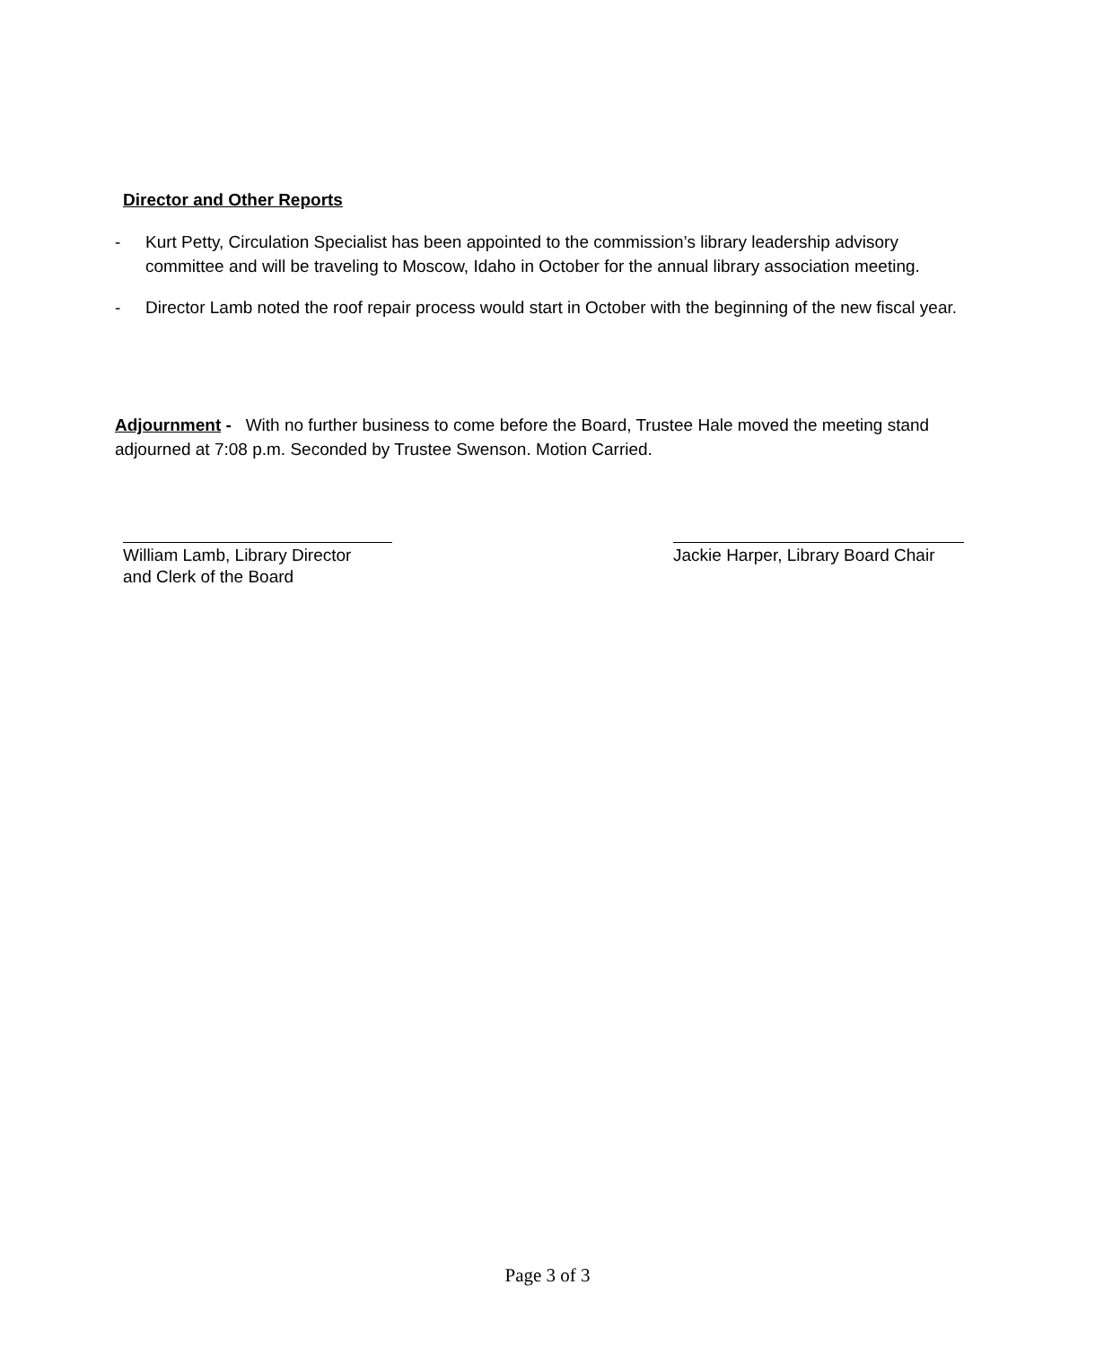Director and Other Reports
- Kurt Petty, Circulation Specialist has been appointed to the commission’s library leadership advisory committee and will be traveling to Moscow, Idaho in October for the annual library association meeting.
- Director Lamb noted the roof repair process would start in October with the beginning of the new fiscal year.
Adjournment - With no further business to come before the Board, Trustee Hale moved the meeting stand adjourned at 7:08 p.m. Seconded by Trustee Swenson. Motion Carried.
William Lamb, Library Director
and Clerk of the Board
Jackie Harper, Library Board Chair
Page 3 of 3